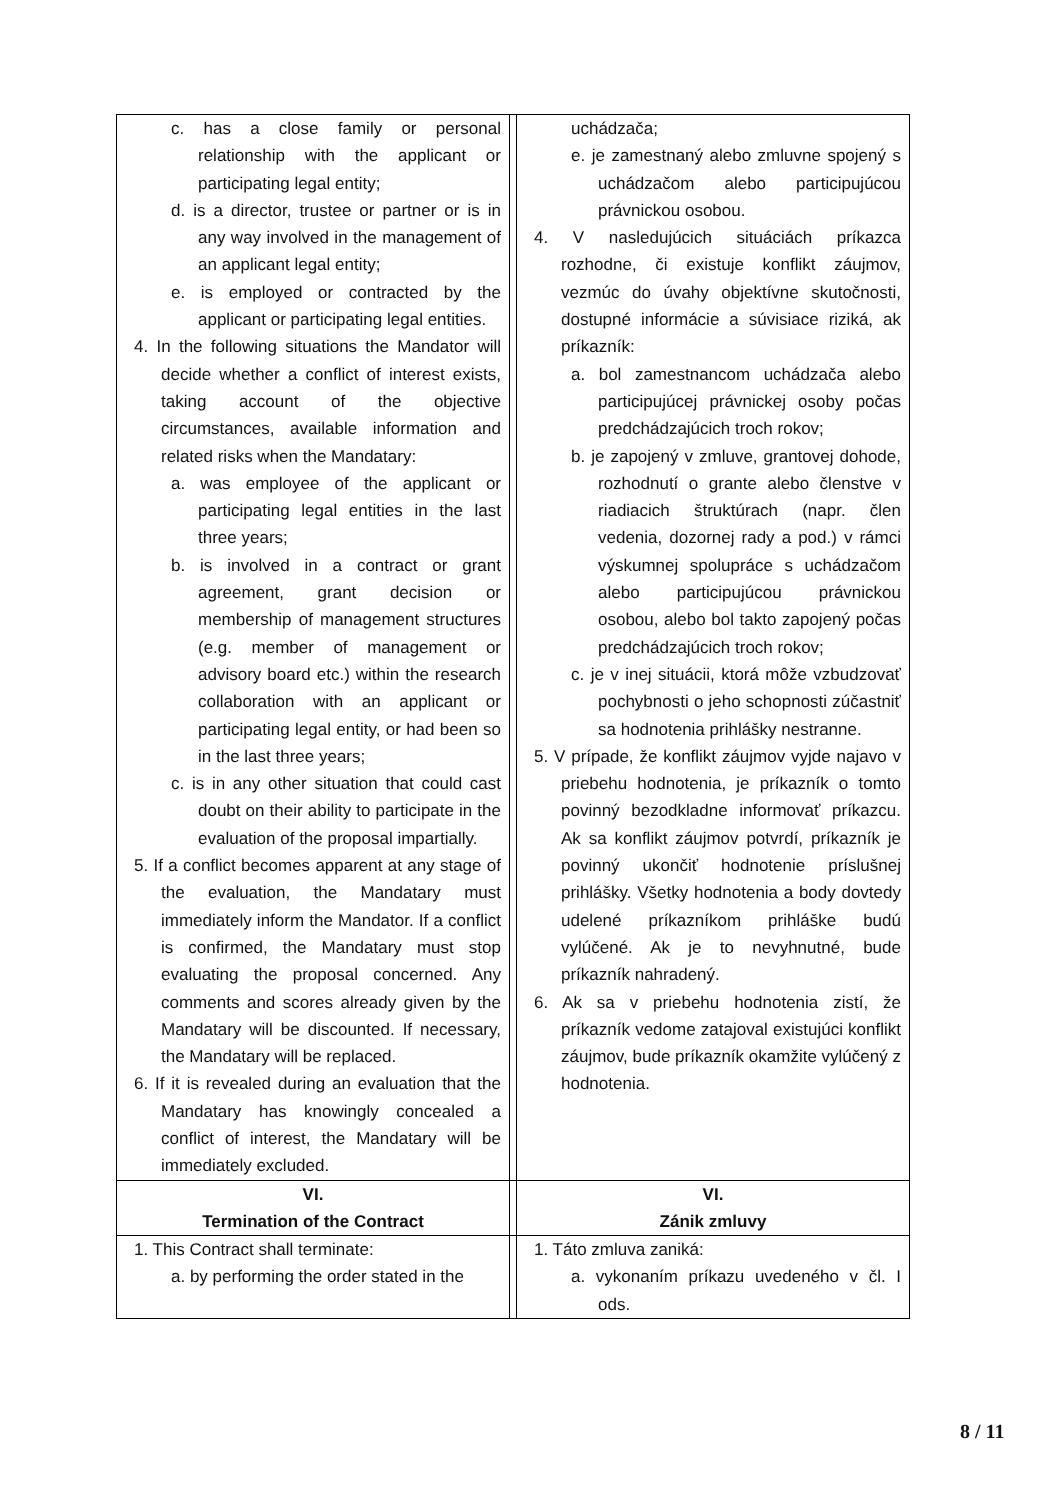| c. has a close family or personal relationship with the applicant or participating legal entity; d. is a director, trustee or partner or is in any way involved in the management of an applicant legal entity; e. is employed or contracted by the applicant or participating legal entities. 4. In the following situations the Mandator will decide whether a conflict of interest exists, taking account of the objective circumstances, available information and related risks when the Mandatary: a. was employee of the applicant or participating legal entities in the last three years; b. is involved in a contract or grant agreement, grant decision or membership of management structures (e.g. member of management or advisory board etc.) within the research collaboration with an applicant or participating legal entity, or had been so in the last three years; c. is in any other situation that could cast doubt on their ability to participate in the evaluation of the proposal impartially. 5. If a conflict becomes apparent at any stage of the evaluation, the Mandatary must immediately inform the Mandator. If a conflict is confirmed, the Mandatary must stop evaluating the proposal concerned. Any comments and scores already given by the Mandatary will be discounted. If necessary, the Mandatary will be replaced. 6. If it is revealed during an evaluation that the Mandatary has knowingly concealed a conflict of interest, the Mandatary will be immediately excluded. | | uchádzača; e. je zamestnaný alebo zmluvne spojený s uchádzačom alebo participujúcou právnickou osobou. 4. V nasledujúcich situáciách príkazca rozhodne, či existuje konflikt záujmov, vezmúc do úvahy objektívne skutočnosti, dostupné informácie a súvisiace riziká, ak príkazník: a. bol zamestnancom uchádzača alebo participujúcej právnickej osoby počas predchádzajúcich troch rokov; b. je zapojený v zmluve, grantovej dohode, rozhodnutí o grante alebo členstve v riadiacich štruktúrach (napr. člen vedenia, dozornej rady a pod.) v rámci výskumnej spolupráce s uchádzačom alebo participujúcou právnickou osobou, alebo bol takto zapojený počas predchádzajúcich troch rokov; c. je v inej situácii, ktorá môže vzbudzovať pochybnosti o jeho schopnosti zúčastniť sa hodnotenia prihlášky nestranne. 5. V prípade, že konflikt záujmov vyjde najavo v priebehu hodnotenia, je príkazník o tomto povinný bezodkladne informovať príkazcu. Ak sa konflikt záujmov potvrdí, príkazník je povinný ukončiť hodnotenie príslušnej prihlášky. Všetky hodnotenia a body dovtedy udelené príkazníkom prihláške budú vylúčené. Ak je to nevyhnutné, bude príkazník nahradený. 6. Ak sa v priebehu hodnotenia zistí, že príkazník vedome zatajoval existujúci konflikt záujmov, bude príkazník okamžite vylúčený z hodnotenia. |
| VI. Termination of the Contract | | VI. Zánik zmluvy |
| 1. This Contract shall terminate: a. by performing the order stated in the | | 1. Táto zmluva zaniká: a. vykonaním príkazu uvedeného v čl. I ods. |
8 / 11